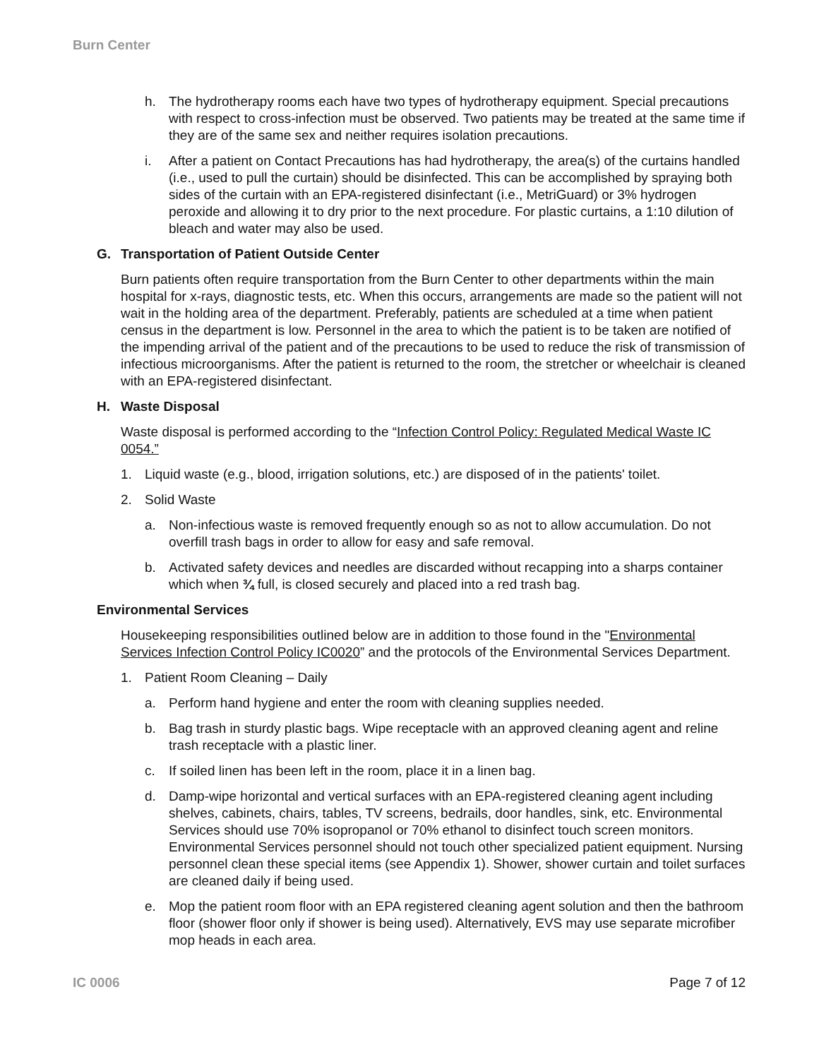Burn Center
h. The hydrotherapy rooms each have two types of hydrotherapy equipment. Special precautions with respect to cross-infection must be observed. Two patients may be treated at the same time if they are of the same sex and neither requires isolation precautions.
i. After a patient on Contact Precautions has had hydrotherapy, the area(s) of the curtains handled (i.e., used to pull the curtain) should be disinfected. This can be accomplished by spraying both sides of the curtain with an EPA-registered disinfectant (i.e., MetriGuard) or 3% hydrogen peroxide and allowing it to dry prior to the next procedure. For plastic curtains, a 1:10 dilution of bleach and water may also be used.
G. Transportation of Patient Outside Center
Burn patients often require transportation from the Burn Center to other departments within the main hospital for x-rays, diagnostic tests, etc. When this occurs, arrangements are made so the patient will not wait in the holding area of the department. Preferably, patients are scheduled at a time when patient census in the department is low. Personnel in the area to which the patient is to be taken are notified of the impending arrival of the patient and of the precautions to be used to reduce the risk of transmission of infectious microorganisms. After the patient is returned to the room, the stretcher or wheelchair is cleaned with an EPA-registered disinfectant.
H. Waste Disposal
Waste disposal is performed according to the “Infection Control Policy: Regulated Medical Waste IC 0054.”
1. Liquid waste (e.g., blood, irrigation solutions, etc.) are disposed of in the patients' toilet.
2. Solid Waste
a. Non-infectious waste is removed frequently enough so as not to allow accumulation. Do not overfill trash bags in order to allow for easy and safe removal.
b. Activated safety devices and needles are discarded without recapping into a sharps container which when ¾ full, is closed securely and placed into a red trash bag.
Environmental Services
Housekeeping responsibilities outlined below are in addition to those found in the "Environmental Services Infection Control Policy IC0020” and the protocols of the Environmental Services Department.
1. Patient Room Cleaning – Daily
a. Perform hand hygiene and enter the room with cleaning supplies needed.
b. Bag trash in sturdy plastic bags. Wipe receptacle with an approved cleaning agent and reline trash receptacle with a plastic liner.
c. If soiled linen has been left in the room, place it in a linen bag.
d. Damp-wipe horizontal and vertical surfaces with an EPA-registered cleaning agent including shelves, cabinets, chairs, tables, TV screens, bedrails, door handles, sink, etc. Environmental Services should use 70% isopropanol or 70% ethanol to disinfect touch screen monitors. Environmental Services personnel should not touch other specialized patient equipment. Nursing personnel clean these special items (see Appendix 1). Shower, shower curtain and toilet surfaces are cleaned daily if being used.
e. Mop the patient room floor with an EPA registered cleaning agent solution and then the bathroom floor (shower floor only if shower is being used). Alternatively, EVS may use separate microfiber mop heads in each area.
IC 0006 Page 7 of 12